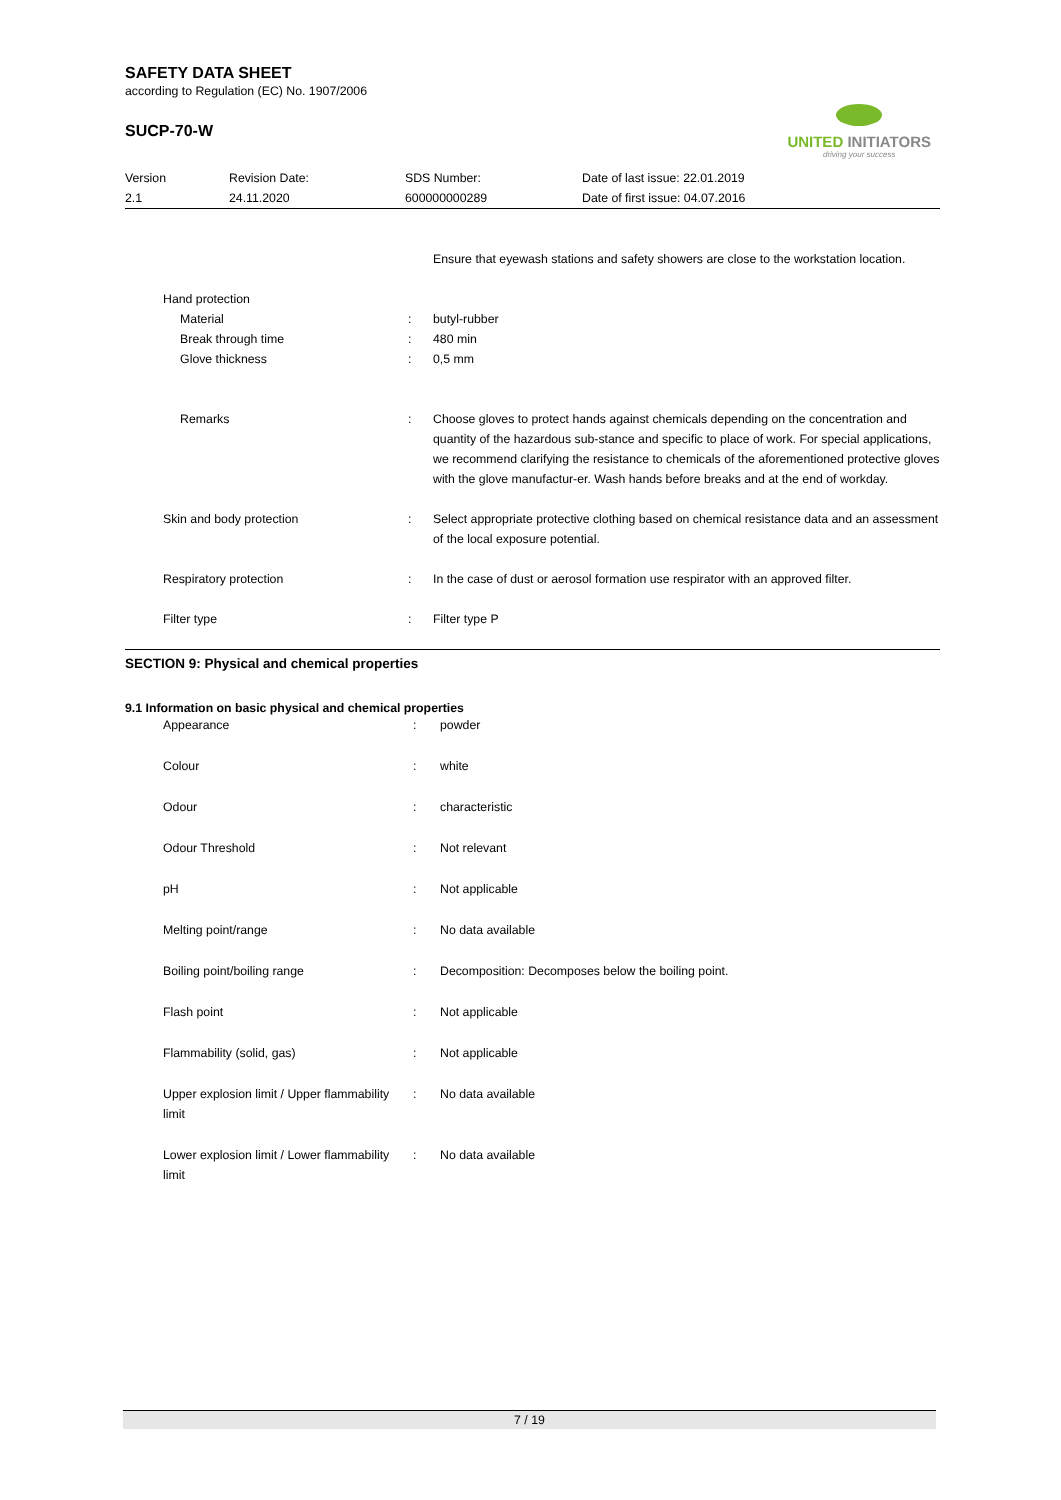UNITED INITIATORS
driving your success
SAFETY DATA SHEET
according to Regulation (EC) No. 1907/2006
SUCP-70-W
| Version 2.1 | Revision Date: 24.11.2020 | SDS Number: 600000000289 | Date of last issue: 22.01.2019 Date of first issue: 04.07.2016 |
| | | | Ensure that eyewash stations and safety showers are close to the workstation location. |
| | Hand protection | | |
| | Material | : | butyl-rubber |
| | Break through time | : | 480 min |
| | Glove thickness | : | 0,5 mm |
| | Remarks | : | Choose gloves to protect hands against chemicals depending on the concentration and quantity of the hazardous sub-stance and specific to place of work. For special applications, we recommend clarifying the resistance to chemicals of the aforementioned protective gloves with the glove manufactur-er. Wash hands before breaks and at the end of workday. |
| | Skin and body protection | : | Select appropriate protective clothing based on chemical resistance data and an assessment of the local exposure potential. |
| | Respiratory protection | : | In the case of dust or aerosol formation use respirator with an approved filter. |
| | Filter type | : | Filter type P |
SECTION 9: Physical and chemical properties
9.1 Information on basic physical and chemical properties
| | Appearance | : | powder |
| | Colour | : | white |
| | Odour | : | characteristic |
| | Odour Threshold | : | Not relevant |
| | pH | : | Not applicable |
| | Melting point/range | : | No data available |
| | Boiling point/boiling range | : | Decomposition: Decomposes below the boiling point. |
| | Flash point | : | Not applicable |
| | Flammability (solid, gas) | : | Not applicable |
| | Upper explosion limit / Upper flammability limit | : | No data available |
| | Lower explosion limit / Lower flammability limit | : | No data available |
7 / 19